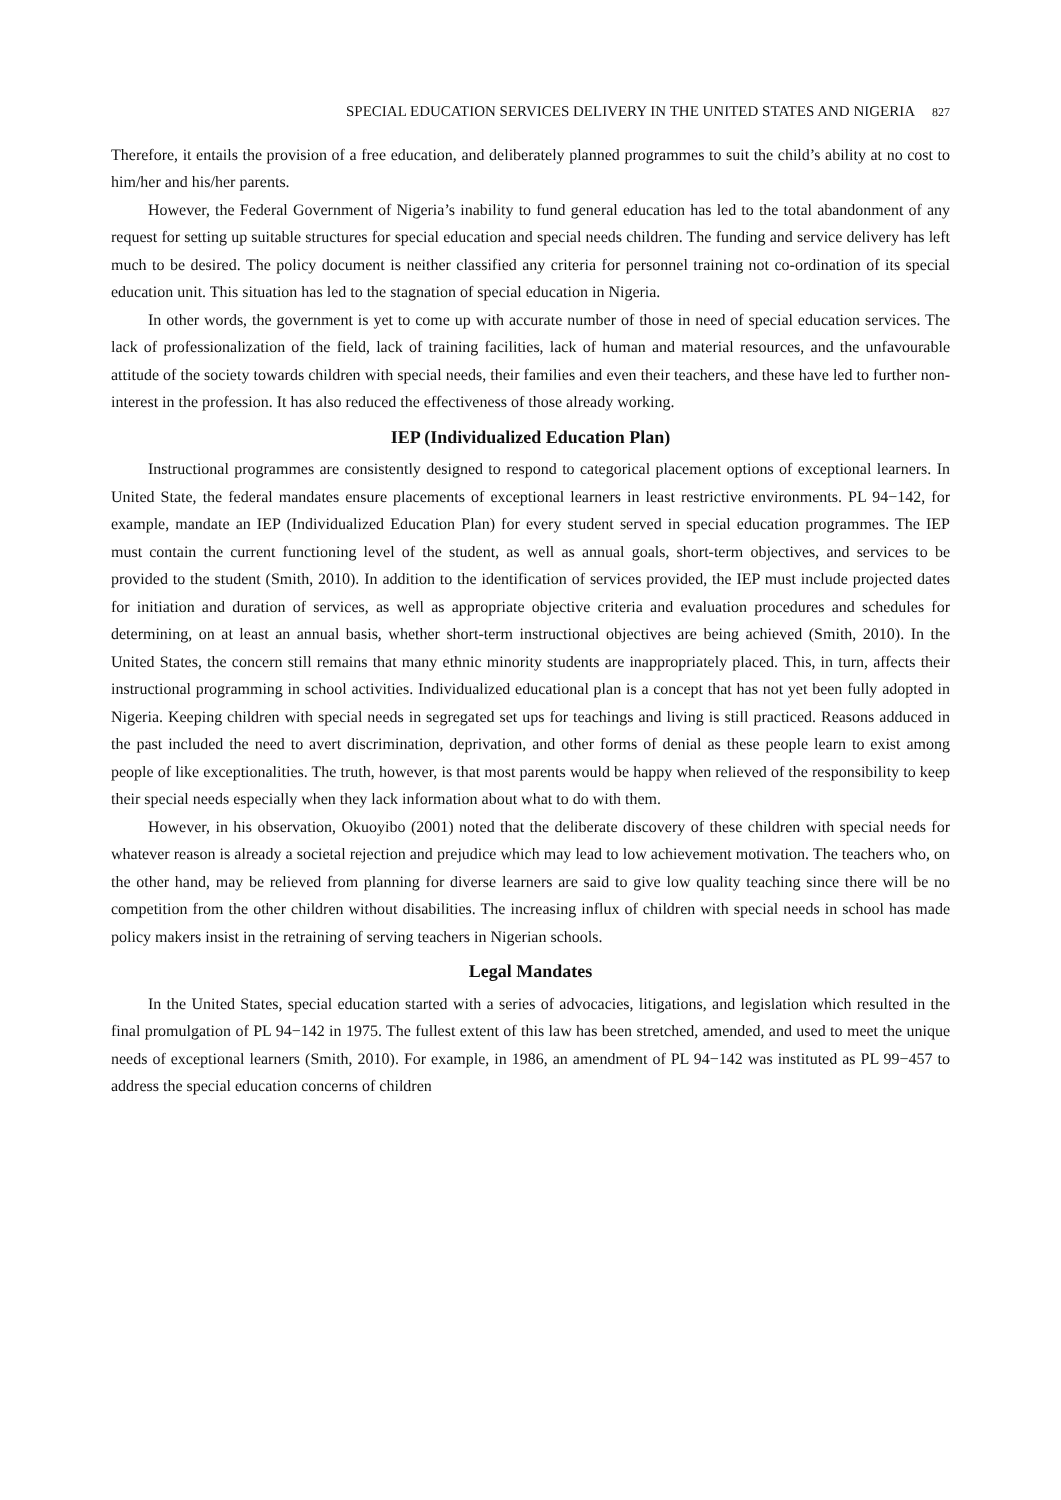SPECIAL EDUCATION SERVICES DELIVERY IN THE UNITED STATES AND NIGERIA 827
Therefore, it entails the provision of a free education, and deliberately planned programmes to suit the child’s ability at no cost to him/her and his/her parents.
However, the Federal Government of Nigeria’s inability to fund general education has led to the total abandonment of any request for setting up suitable structures for special education and special needs children. The funding and service delivery has left much to be desired. The policy document is neither classified any criteria for personnel training not co-ordination of its special education unit. This situation has led to the stagnation of special education in Nigeria.
In other words, the government is yet to come up with accurate number of those in need of special education services. The lack of professionalization of the field, lack of training facilities, lack of human and material resources, and the unfavourable attitude of the society towards children with special needs, their families and even their teachers, and these have led to further non-interest in the profession. It has also reduced the effectiveness of those already working.
IEP (Individualized Education Plan)
Instructional programmes are consistently designed to respond to categorical placement options of exceptional learners. In United State, the federal mandates ensure placements of exceptional learners in least restrictive environments. PL 94−142, for example, mandate an IEP (Individualized Education Plan) for every student served in special education programmes. The IEP must contain the current functioning level of the student, as well as annual goals, short-term objectives, and services to be provided to the student (Smith, 2010). In addition to the identification of services provided, the IEP must include projected dates for initiation and duration of services, as well as appropriate objective criteria and evaluation procedures and schedules for determining, on at least an annual basis, whether short-term instructional objectives are being achieved (Smith, 2010). In the United States, the concern still remains that many ethnic minority students are inappropriately placed. This, in turn, affects their instructional programming in school activities. Individualized educational plan is a concept that has not yet been fully adopted in Nigeria. Keeping children with special needs in segregated set ups for teachings and living is still practiced. Reasons adduced in the past included the need to avert discrimination, deprivation, and other forms of denial as these people learn to exist among people of like exceptionalities. The truth, however, is that most parents would be happy when relieved of the responsibility to keep their special needs especially when they lack information about what to do with them.
However, in his observation, Okuoyibo (2001) noted that the deliberate discovery of these children with special needs for whatever reason is already a societal rejection and prejudice which may lead to low achievement motivation. The teachers who, on the other hand, may be relieved from planning for diverse learners are said to give low quality teaching since there will be no competition from the other children without disabilities. The increasing influx of children with special needs in school has made policy makers insist in the retraining of serving teachers in Nigerian schools.
Legal Mandates
In the United States, special education started with a series of advocacies, litigations, and legislation which resulted in the final promulgation of PL 94−142 in 1975. The fullest extent of this law has been stretched, amended, and used to meet the unique needs of exceptional learners (Smith, 2010). For example, in 1986, an amendment of PL 94−142 was instituted as PL 99−457 to address the special education concerns of children